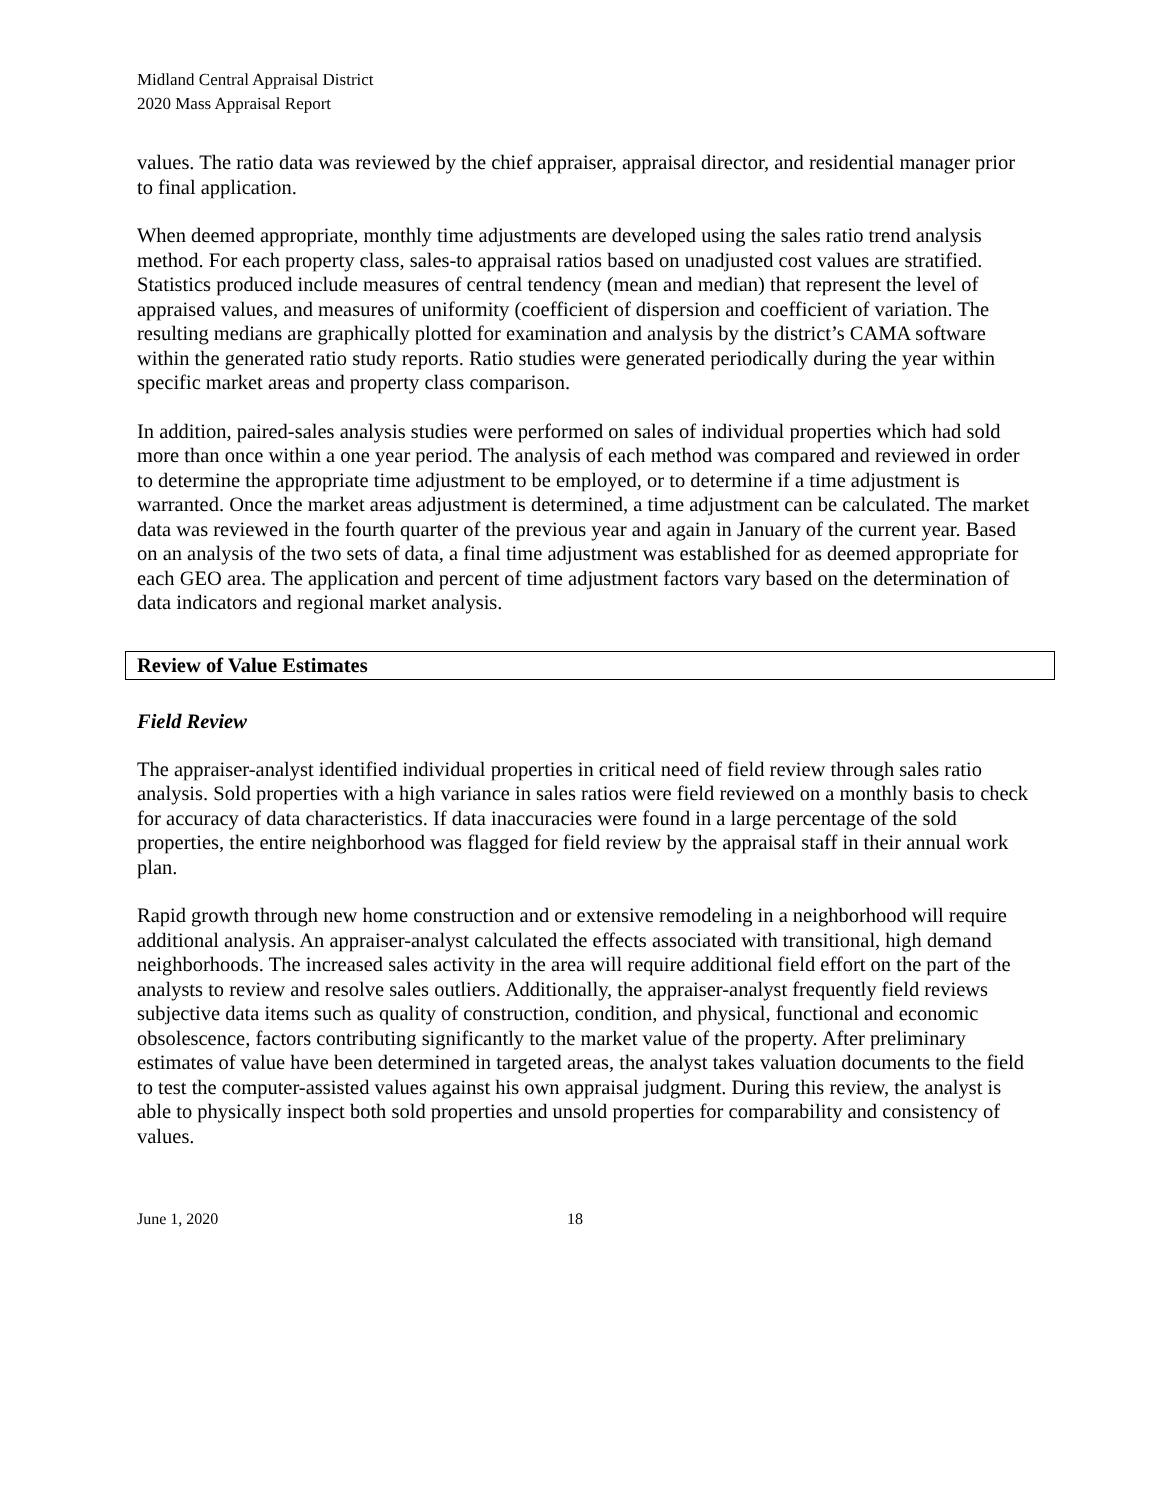Midland Central Appraisal District
2020 Mass Appraisal Report
values. The ratio data was reviewed by the chief appraiser, appraisal director, and residential manager prior to final application.
When deemed appropriate, monthly time adjustments are developed using the sales ratio trend analysis method. For each property class, sales-to appraisal ratios based on unadjusted cost values are stratified. Statistics produced include measures of central tendency (mean and median) that represent the level of appraised values, and measures of uniformity (coefficient of dispersion and coefficient of variation. The resulting medians are graphically plotted for examination and analysis by the district’s CAMA software within the generated ratio study reports. Ratio studies were generated periodically during the year within specific market areas and property class comparison.
In addition, paired-sales analysis studies were performed on sales of individual properties which had sold more than once within a one year period. The analysis of each method was compared and reviewed in order to determine the appropriate time adjustment to be employed, or to determine if a time adjustment is warranted. Once the market areas adjustment is determined, a time adjustment can be calculated. The market data was reviewed in the fourth quarter of the previous year and again in January of the current year. Based on an analysis of the two sets of data, a final time adjustment was established for as deemed appropriate for each GEO area. The application and percent of time adjustment factors vary based on the determination of data indicators and regional market analysis.
Review of Value Estimates
Field Review
The appraiser-analyst identified individual properties in critical need of field review through sales ratio analysis. Sold properties with a high variance in sales ratios were field reviewed on a monthly basis to check for accuracy of data characteristics. If data inaccuracies were found in a large percentage of the sold properties, the entire neighborhood was flagged for field review by the appraisal staff in their annual work plan.
Rapid growth through new home construction and or extensive remodeling in a neighborhood will require additional analysis. An appraiser-analyst calculated the effects associated with transitional, high demand neighborhoods. The increased sales activity in the area will require additional field effort on the part of the analysts to review and resolve sales outliers. Additionally, the appraiser-analyst frequently field reviews subjective data items such as quality of construction, condition, and physical, functional and economic obsolescence, factors contributing significantly to the market value of the property. After preliminary estimates of value have been determined in targeted areas, the analyst takes valuation documents to the field to test the computer-assisted values against his own appraisal judgment. During this review, the analyst is able to physically inspect both sold properties and unsold properties for comparability and consistency of values.
June 1, 2020 18